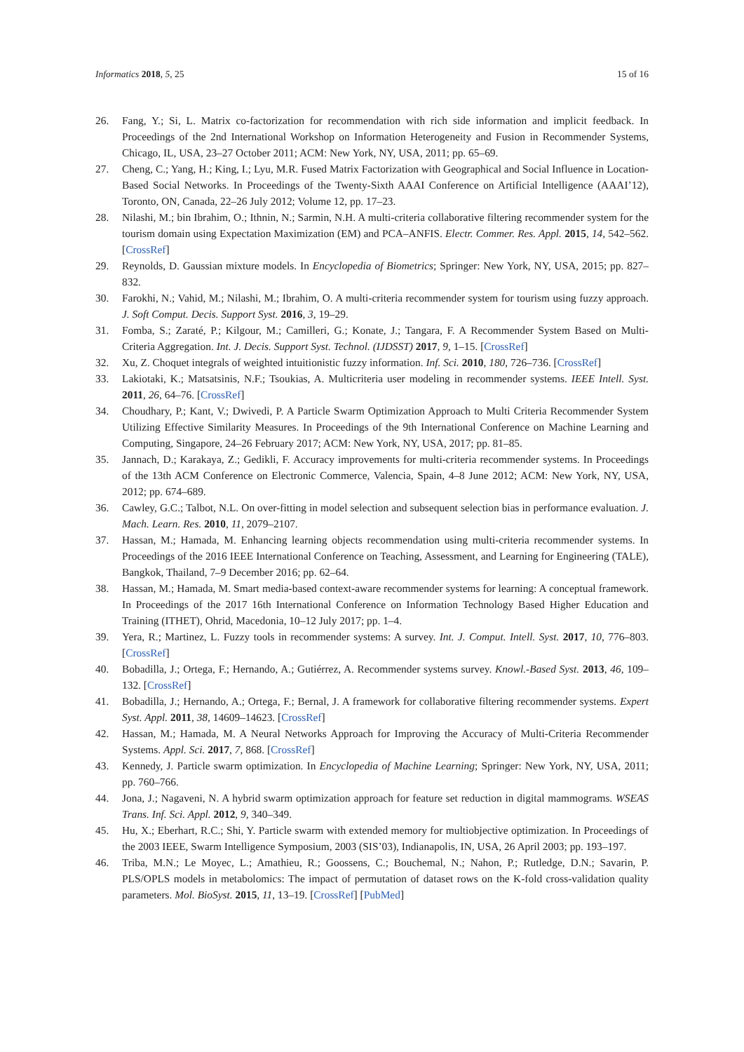Informatics 2018, 5, 25 15 of 16
26. Fang, Y.; Si, L. Matrix co-factorization for recommendation with rich side information and implicit feedback. In Proceedings of the 2nd International Workshop on Information Heterogeneity and Fusion in Recommender Systems, Chicago, IL, USA, 23–27 October 2011; ACM: New York, NY, USA, 2011; pp. 65–69.
27. Cheng, C.; Yang, H.; King, I.; Lyu, M.R. Fused Matrix Factorization with Geographical and Social Influence in Location-Based Social Networks. In Proceedings of the Twenty-Sixth AAAI Conference on Artificial Intelligence (AAAI’12), Toronto, ON, Canada, 22–26 July 2012; Volume 12, pp. 17–23.
28. Nilashi, M.; bin Ibrahim, O.; Ithnin, N.; Sarmin, N.H. A multi-criteria collaborative filtering recommender system for the tourism domain using Expectation Maximization (EM) and PCA–ANFIS. Electr. Commer. Res. Appl. 2015, 14, 542–562. [CrossRef]
29. Reynolds, D. Gaussian mixture models. In Encyclopedia of Biometrics; Springer: New York, NY, USA, 2015; pp. 827–832.
30. Farokhi, N.; Vahid, M.; Nilashi, M.; Ibrahim, O. A multi-criteria recommender system for tourism using fuzzy approach. J. Soft Comput. Decis. Support Syst. 2016, 3, 19–29.
31. Fomba, S.; Zaraté, P.; Kilgour, M.; Camilleri, G.; Konate, J.; Tangara, F. A Recommender System Based on Multi-Criteria Aggregation. Int. J. Decis. Support Syst. Technol. (IJDSST) 2017, 9, 1–15. [CrossRef]
32. Xu, Z. Choquet integrals of weighted intuitionistic fuzzy information. Inf. Sci. 2010, 180, 726–736. [CrossRef]
33. Lakiotaki, K.; Matsatsinis, N.F.; Tsoukias, A. Multicriteria user modeling in recommender systems. IEEE Intell. Syst. 2011, 26, 64–76. [CrossRef]
34. Choudhary, P.; Kant, V.; Dwivedi, P. A Particle Swarm Optimization Approach to Multi Criteria Recommender System Utilizing Effective Similarity Measures. In Proceedings of the 9th International Conference on Machine Learning and Computing, Singapore, 24–26 February 2017; ACM: New York, NY, USA, 2017; pp. 81–85.
35. Jannach, D.; Karakaya, Z.; Gedikli, F. Accuracy improvements for multi-criteria recommender systems. In Proceedings of the 13th ACM Conference on Electronic Commerce, Valencia, Spain, 4–8 June 2012; ACM: New York, NY, USA, 2012; pp. 674–689.
36. Cawley, G.C.; Talbot, N.L. On over-fitting in model selection and subsequent selection bias in performance evaluation. J. Mach. Learn. Res. 2010, 11, 2079–2107.
37. Hassan, M.; Hamada, M. Enhancing learning objects recommendation using multi-criteria recommender systems. In Proceedings of the 2016 IEEE International Conference on Teaching, Assessment, and Learning for Engineering (TALE), Bangkok, Thailand, 7–9 December 2016; pp. 62–64.
38. Hassan, M.; Hamada, M. Smart media-based context-aware recommender systems for learning: A conceptual framework. In Proceedings of the 2017 16th International Conference on Information Technology Based Higher Education and Training (ITHET), Ohrid, Macedonia, 10–12 July 2017; pp. 1–4.
39. Yera, R.; Martinez, L. Fuzzy tools in recommender systems: A survey. Int. J. Comput. Intell. Syst. 2017, 10, 776–803. [CrossRef]
40. Bobadilla, J.; Ortega, F.; Hernando, A.; Gutiérrez, A. Recommender systems survey. Knowl.-Based Syst. 2013, 46, 109–132. [CrossRef]
41. Bobadilla, J.; Hernando, A.; Ortega, F.; Bernal, J. A framework for collaborative filtering recommender systems. Expert Syst. Appl. 2011, 38, 14609–14623. [CrossRef]
42. Hassan, M.; Hamada, M. A Neural Networks Approach for Improving the Accuracy of Multi-Criteria Recommender Systems. Appl. Sci. 2017, 7, 868. [CrossRef]
43. Kennedy, J. Particle swarm optimization. In Encyclopedia of Machine Learning; Springer: New York, NY, USA, 2011; pp. 760–766.
44. Jona, J.; Nagaveni, N. A hybrid swarm optimization approach for feature set reduction in digital mammograms. WSEAS Trans. Inf. Sci. Appl. 2012, 9, 340–349.
45. Hu, X.; Eberhart, R.C.; Shi, Y. Particle swarm with extended memory for multiobjective optimization. In Proceedings of the 2003 IEEE, Swarm Intelligence Symposium, 2003 (SIS’03), Indianapolis, IN, USA, 26 April 2003; pp. 193–197.
46. Triba, M.N.; Le Moyec, L.; Amathieu, R.; Goossens, C.; Bouchemal, N.; Nahon, P.; Rutledge, D.N.; Savarin, P. PLS/OPLS models in metabolomics: The impact of permutation of dataset rows on the K-fold cross-validation quality parameters. Mol. BioSyst. 2015, 11, 13–19. [CrossRef] [PubMed]